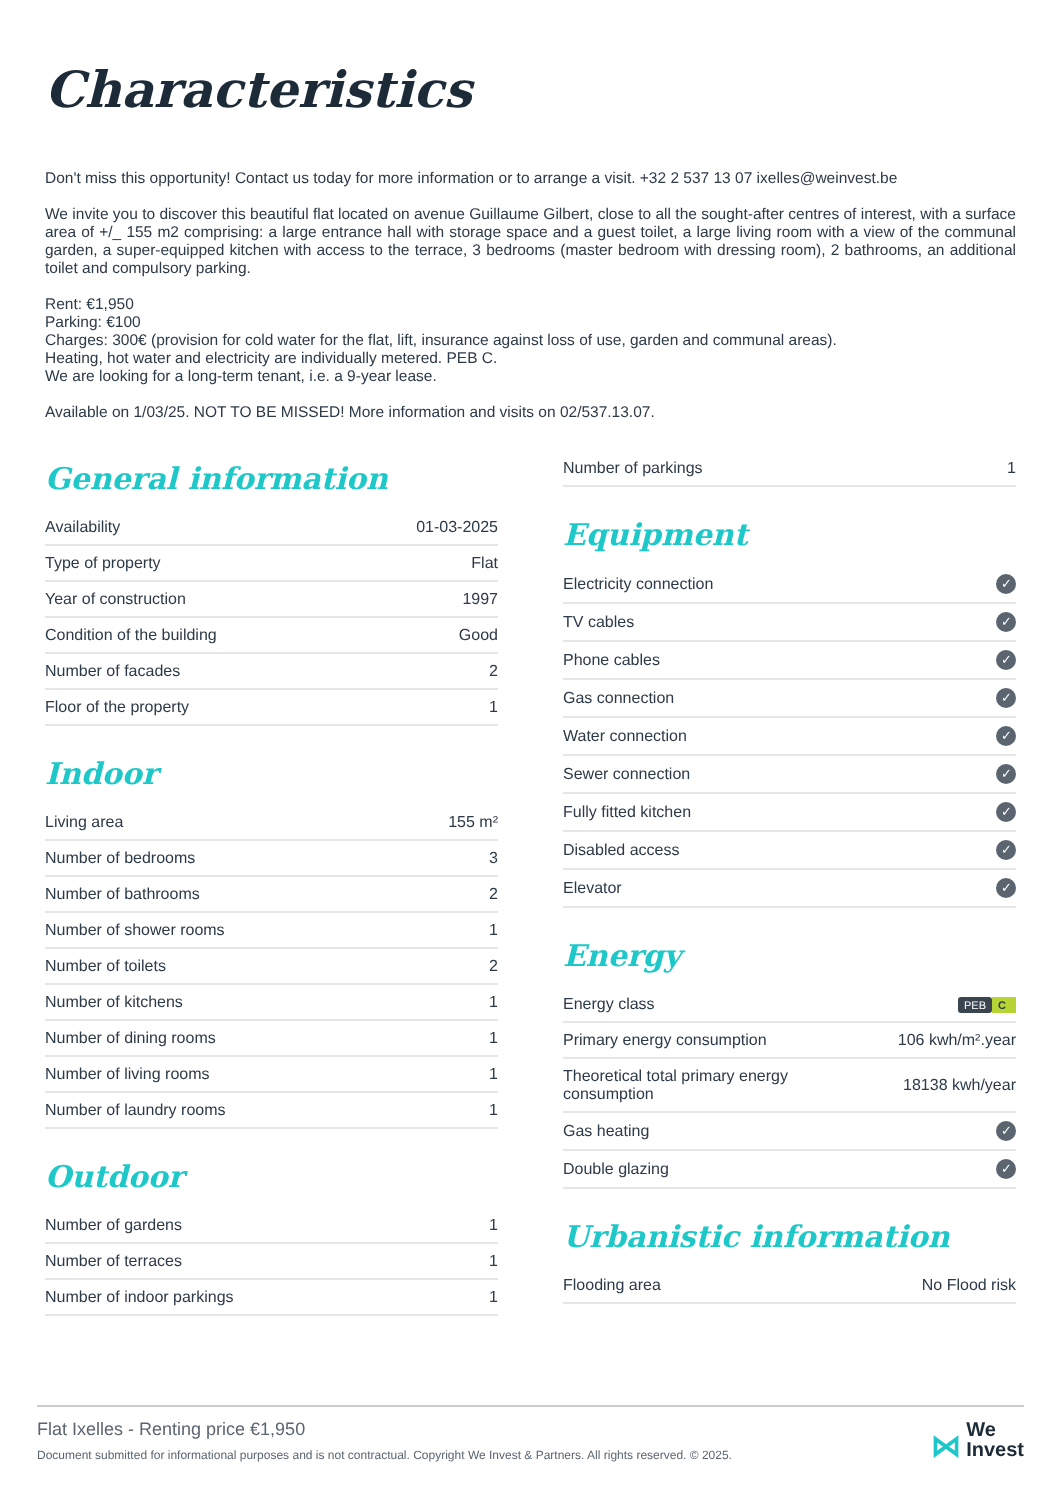Characteristics
Don't miss this opportunity! Contact us today for more information or to arrange a visit. +32 2 537 13 07 ixelles@weinvest.be
We invite you to discover this beautiful flat located on avenue Guillaume Gilbert, close to all the sought-after centres of interest, with a surface area of +/_ 155 m2 comprising: a large entrance hall with storage space and a guest toilet, a large living room with a view of the communal garden, a super-equipped kitchen with access to the terrace, 3 bedrooms (master bedroom with dressing room), 2 bathrooms, an additional toilet and compulsory parking.
Rent: €1,950
Parking: €100
Charges: 300€ (provision for cold water for the flat, lift, insurance against loss of use, garden and communal areas).
Heating, hot water and electricity are individually metered. PEB C.
We are looking for a long-term tenant, i.e. a 9-year lease.
Available on 1/03/25. NOT TO BE MISSED! More information and visits on 02/537.13.07.
General information
| Availability | 01-03-2025 |
| Type of property | Flat |
| Year of construction | 1997 |
| Condition of the building | Good |
| Number of facades | 2 |
| Floor of the property | 1 |
Indoor
| Living area | 155 m² |
| Number of bedrooms | 3 |
| Number of bathrooms | 2 |
| Number of shower rooms | 1 |
| Number of toilets | 2 |
| Number of kitchens | 1 |
| Number of dining rooms | 1 |
| Number of living rooms | 1 |
| Number of laundry rooms | 1 |
Outdoor
| Number of gardens | 1 |
| Number of terraces | 1 |
| Number of indoor parkings | 1 |
| Number of parkings | 1 |
Equipment
| Electricity connection | ✓ |
| TV cables | ✓ |
| Phone cables | ✓ |
| Gas connection | ✓ |
| Water connection | ✓ |
| Sewer connection | ✓ |
| Fully fitted kitchen | ✓ |
| Disabled access | ✓ |
| Elevator | ✓ |
Energy
| Energy class | PEB C |
| Primary energy consumption | 106 kwh/m².year |
| Theoretical total primary energy consumption | 18138 kwh/year |
| Gas heating | ✓ |
| Double glazing | ✓ |
Urbanistic information
| Flooding area | No Flood risk |
Flat Ixelles - Renting price €1,950
Document submitted for informational purposes and is not contractual. Copyright We Invest & Partners. All rights reserved. © 2025.
⋈ We
Invest